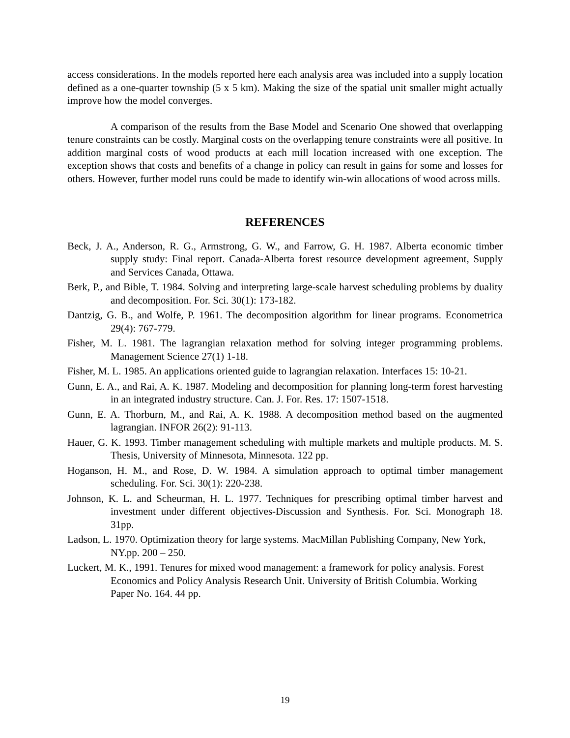access considerations. In the models reported here each analysis area was included into a supply location defined as a one-quarter township (5 x 5 km). Making the size of the spatial unit smaller might actually improve how the model converges.
A comparison of the results from the Base Model and Scenario One showed that overlapping tenure constraints can be costly. Marginal costs on the overlapping tenure constraints were all positive. In addition marginal costs of wood products at each mill location increased with one exception. The exception shows that costs and benefits of a change in policy can result in gains for some and losses for others. However, further model runs could be made to identify win-win allocations of wood across mills.
REFERENCES
Beck, J. A., Anderson, R. G., Armstrong, G. W., and Farrow, G. H. 1987. Alberta economic timber supply study: Final report. Canada-Alberta forest resource development agreement, Supply and Services Canada, Ottawa.
Berk, P., and Bible, T. 1984. Solving and interpreting large-scale harvest scheduling problems by duality and decomposition. For. Sci. 30(1): 173-182.
Dantzig, G. B., and Wolfe, P. 1961. The decomposition algorithm for linear programs. Econometrica 29(4): 767-779.
Fisher, M. L. 1981. The lagrangian relaxation method for solving integer programming problems. Management Science 27(1) 1-18.
Fisher, M. L. 1985. An applications oriented guide to lagrangian relaxation. Interfaces 15: 10-21.
Gunn, E. A., and Rai, A. K. 1987. Modeling and decomposition for planning long-term forest harvesting in an integrated industry structure. Can. J. For. Res. 17: 1507-1518.
Gunn, E. A. Thorburn, M., and Rai, A. K. 1988. A decomposition method based on the augmented lagrangian. INFOR 26(2): 91-113.
Hauer, G. K. 1993. Timber management scheduling with multiple markets and multiple products. M. S. Thesis, University of Minnesota, Minnesota. 122 pp.
Hoganson, H. M., and Rose, D. W. 1984. A simulation approach to optimal timber management scheduling. For. Sci. 30(1): 220-238.
Johnson, K. L. and Scheurman, H. L. 1977. Techniques for prescribing optimal timber harvest and investment under different objectives-Discussion and Synthesis. For. Sci. Monograph 18. 31pp.
Ladson, L. 1970. Optimization theory for large systems. MacMillan Publishing Company, New York, NY.pp. 200 – 250.
Luckert, M. K., 1991. Tenures for mixed wood management: a framework for policy analysis. Forest Economics and Policy Analysis Research Unit. University of British Columbia. Working Paper No. 164. 44 pp.
19